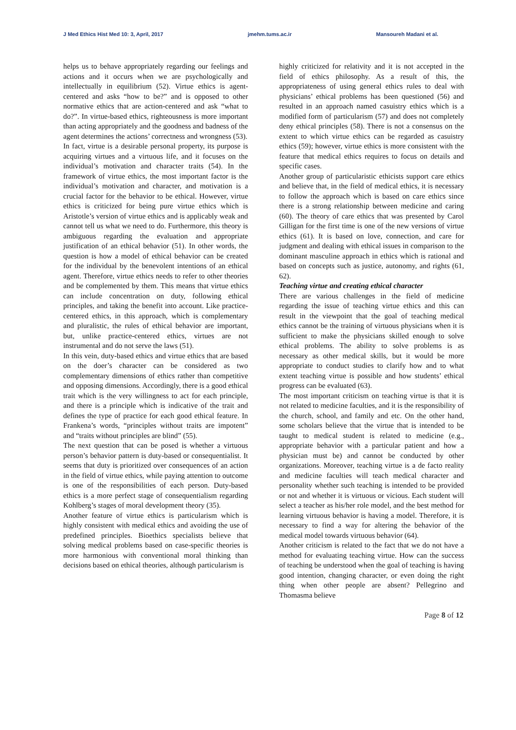J Med Ethics Hist Med 10: 3, April, 2017 jmehm.tums.ac.ir Mansoureh Madani et al.
helps us to behave appropriately regarding our feelings and actions and it occurs when we are psychologically and intellectually in equilibrium (52). Virtue ethics is agent-centered and asks “how to be?” and is opposed to other normative ethics that are action-centered and ask “what to do?”. In virtue-based ethics, righteousness is more important than acting appropriately and the goodness and badness of the agent determines the actions’ correctness and wrongness (53).
In fact, virtue is a desirable personal property, its purpose is acquiring virtues and a virtuous life, and it focuses on the individual’s motivation and character traits (54). In the framework of virtue ethics, the most important factor is the individual’s motivation and character, and motivation is a crucial factor for the behavior to be ethical. However, virtue ethics is criticized for being pure virtue ethics which is Aristotle’s version of virtue ethics and is applicably weak and cannot tell us what we need to do. Furthermore, this theory is ambiguous regarding the evaluation and appropriate justification of an ethical behavior (51). In other words, the question is how a model of ethical behavior can be created for the individual by the benevolent intentions of an ethical agent. Therefore, virtue ethics needs to refer to other theories and be complemented by them. This means that virtue ethics can include concentration on duty, following ethical principles, and taking the benefit into account. Like practice-centered ethics, in this approach, which is complementary and pluralistic, the rules of ethical behavior are important, but, unlike practice-centered ethics, virtues are not instrumental and do not serve the laws (51).
In this vein, duty-based ethics and virtue ethics that are based on the doer’s character can be considered as two complementary dimensions of ethics rather than competitive and opposing dimensions. Accordingly, there is a good ethical trait which is the very willingness to act for each principle, and there is a principle which is indicative of the trait and defines the type of practice for each good ethical feature. In Frankena’s words, “principles without traits are impotent” and “traits without principles are blind” (55).
The next question that can be posed is whether a virtuous person’s behavior pattern is duty-based or consequentialist. It seems that duty is prioritized over consequences of an action in the field of virtue ethics, while paying attention to outcome is one of the responsibilities of each person. Duty-based ethics is a more perfect stage of consequentialism regarding Kohlberg’s stages of moral development theory (35).
Another feature of virtue ethics is particularism which is highly consistent with medical ethics and avoiding the use of predefined principles. Bioethics specialists believe that solving medical problems based on case-specific theories is more harmonious with conventional moral thinking than decisions based on ethical theories, although particularism is
highly criticized for relativity and it is not accepted in the field of ethics philosophy. As a result of this, the appropriateness of using general ethics rules to deal with physicians’ ethical problems has been questioned (56) and resulted in an approach named casuistry ethics which is a modified form of particularism (57) and does not completely deny ethical principles (58). There is not a consensus on the extent to which virtue ethics can be regarded as casuistry ethics (59); however, virtue ethics is more consistent with the feature that medical ethics requires to focus on details and specific cases.
Another group of particularistic ethicists support care ethics and believe that, in the field of medical ethics, it is necessary to follow the approach which is based on care ethics since there is a strong relationship between medicine and caring (60). The theory of care ethics that was presented by Carol Gilligan for the first time is one of the new versions of virtue ethics (61). It is based on love, connection, and care for judgment and dealing with ethical issues in comparison to the dominant masculine approach in ethics which is rational and based on concepts such as justice, autonomy, and rights (61, 62).
Teaching virtue and creating ethical character
There are various challenges in the field of medicine regarding the issue of teaching virtue ethics and this can result in the viewpoint that the goal of teaching medical ethics cannot be the training of virtuous physicians when it is sufficient to make the physicians skilled enough to solve ethical problems. The ability to solve problems is as necessary as other medical skills, but it would be more appropriate to conduct studies to clarify how and to what extent teaching virtue is possible and how students’ ethical progress can be evaluated (63).
The most important criticism on teaching virtue is that it is not related to medicine faculties, and it is the responsibility of the church, school, and family and etc. On the other hand, some scholars believe that the virtue that is intended to be taught to medical student is related to medicine (e.g., appropriate behavior with a particular patient and how a physician must be) and cannot be conducted by other organizations. Moreover, teaching virtue is a de facto reality and medicine faculties will teach medical character and personality whether such teaching is intended to be provided or not and whether it is virtuous or vicious. Each student will select a teacher as his/her role model, and the best method for learning virtuous behavior is having a model. Therefore, it is necessary to find a way for altering the behavior of the medical model towards virtuous behavior (64).
Another criticism is related to the fact that we do not have a method for evaluating teaching virtue. How can the success of teaching be understood when the goal of teaching is having good intention, changing character, or even doing the right thing when other people are absent? Pellegrino and Thomasma believe
Page 8 of 12